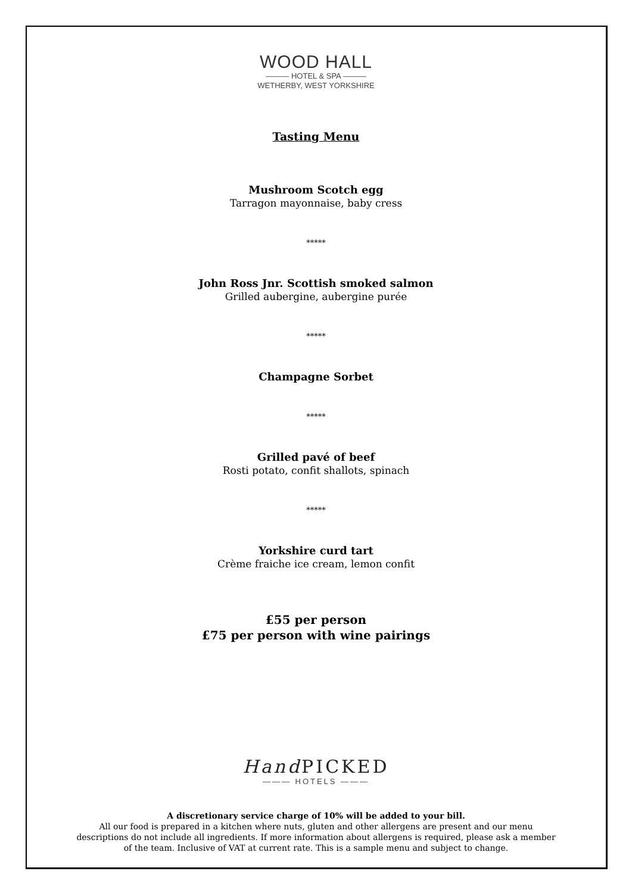WOOD HALL
——— HOTEL & SPA ———
WETHERBY, WEST YORKSHIRE
Tasting Menu
Mushroom Scotch egg
Tarragon mayonnaise, baby cress
*****
John Ross Jnr. Scottish smoked salmon
Grilled aubergine, aubergine purée
*****
Champagne Sorbet
*****
Grilled pavé of beef
Rosti potato, confit shallots, spinach
*****
Yorkshire curd tart
Crème fraiche ice cream, lemon confit
£55 per person
£75 per person with wine pairings
Hand PICKED
——— HOTELS ———
A discretionary service charge of 10% will be added to your bill.
All our food is prepared in a kitchen where nuts, gluten and other allergens are present and our menu
descriptions do not include all ingredients. If more information about allergens is required, please ask a member
of the team. Inclusive of VAT at current rate. This is a sample menu and subject to change.